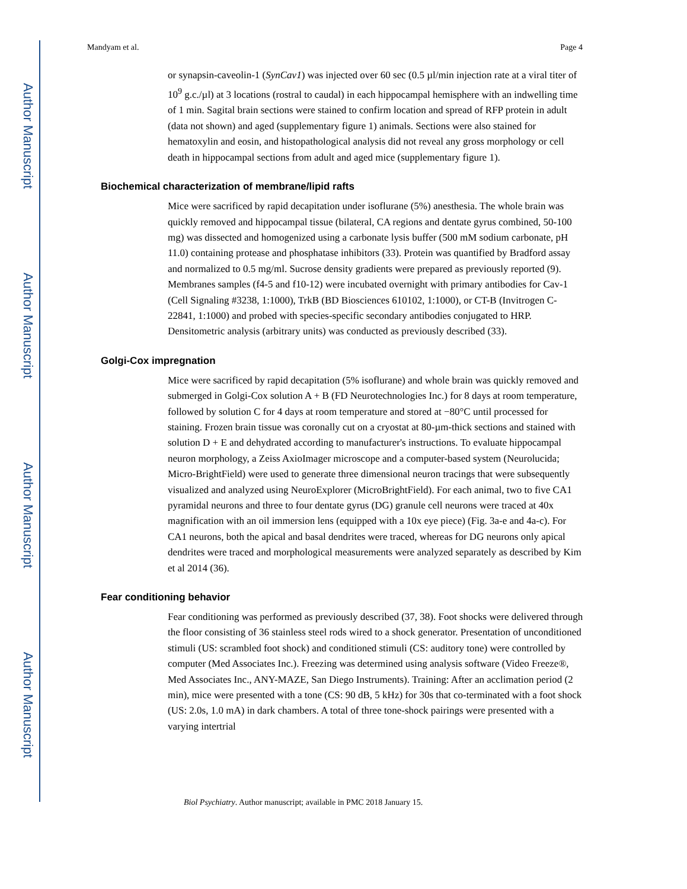Author Manuscript
Author Manuscript
Author Manuscript
Author Manuscript
Mandyam et al. Page 4
or synapsin-caveolin-1 (SynCav1) was injected over 60 sec (0.5 µl/min injection rate at a viral titer of 10<sup>9</sup> g.c./µl) at 3 locations (rostral to caudal) in each hippocampal hemisphere with an indwelling time of 1 min. Sagital brain sections were stained to confirm location and spread of RFP protein in adult (data not shown) and aged (supplementary figure 1) animals. Sections were also stained for hematoxylin and eosin, and histopathological analysis did not reveal any gross morphology or cell death in hippocampal sections from adult and aged mice (supplementary figure 1).
Biochemical characterization of membrane/lipid rafts
Mice were sacrificed by rapid decapitation under isoflurane (5%) anesthesia. The whole brain was quickly removed and hippocampal tissue (bilateral, CA regions and dentate gyrus combined, 50-100 mg) was dissected and homogenized using a carbonate lysis buffer (500 mM sodium carbonate, pH 11.0) containing protease and phosphatase inhibitors (33). Protein was quantified by Bradford assay and normalized to 0.5 mg/ml. Sucrose density gradients were prepared as previously reported (9). Membranes samples (f4-5 and f10-12) were incubated overnight with primary antibodies for Cav-1 (Cell Signaling #3238, 1:1000), TrkB (BD Biosciences 610102, 1:1000), or CT-B (Invitrogen C-22841, 1:1000) and probed with species-specific secondary antibodies conjugated to HRP. Densitometric analysis (arbitrary units) was conducted as previously described (33).
Golgi-Cox impregnation
Mice were sacrificed by rapid decapitation (5% isoflurane) and whole brain was quickly removed and submerged in Golgi-Cox solution A + B (FD Neurotechnologies Inc.) for 8 days at room temperature, followed by solution C for 4 days at room temperature and stored at −80°C until processed for staining. Frozen brain tissue was coronally cut on a cryostat at 80-µm-thick sections and stained with solution D + E and dehydrated according to manufacturer's instructions. To evaluate hippocampal neuron morphology, a Zeiss AxioImager microscope and a computer-based system (Neurolucida; Micro-BrightField) were used to generate three dimensional neuron tracings that were subsequently visualized and analyzed using NeuroExplorer (MicroBrightField). For each animal, two to five CA1 pyramidal neurons and three to four dentate gyrus (DG) granule cell neurons were traced at 40x magnification with an oil immersion lens (equipped with a 10x eye piece) (Fig. 3a-e and 4a-c). For CA1 neurons, both the apical and basal dendrites were traced, whereas for DG neurons only apical dendrites were traced and morphological measurements were analyzed separately as described by Kim et al 2014 (36).
Fear conditioning behavior
Fear conditioning was performed as previously described (37, 38). Foot shocks were delivered through the floor consisting of 36 stainless steel rods wired to a shock generator. Presentation of unconditioned stimuli (US: scrambled foot shock) and conditioned stimuli (CS: auditory tone) were controlled by computer (Med Associates Inc.). Freezing was determined using analysis software (Video Freeze®, Med Associates Inc., ANY-MAZE, San Diego Instruments). Training: After an acclimation period (2 min), mice were presented with a tone (CS: 90 dB, 5 kHz) for 30s that co-terminated with a foot shock (US: 2.0s, 1.0 mA) in dark chambers. A total of three tone-shock pairings were presented with a varying intertrial
Biol Psychiatry. Author manuscript; available in PMC 2018 January 15.